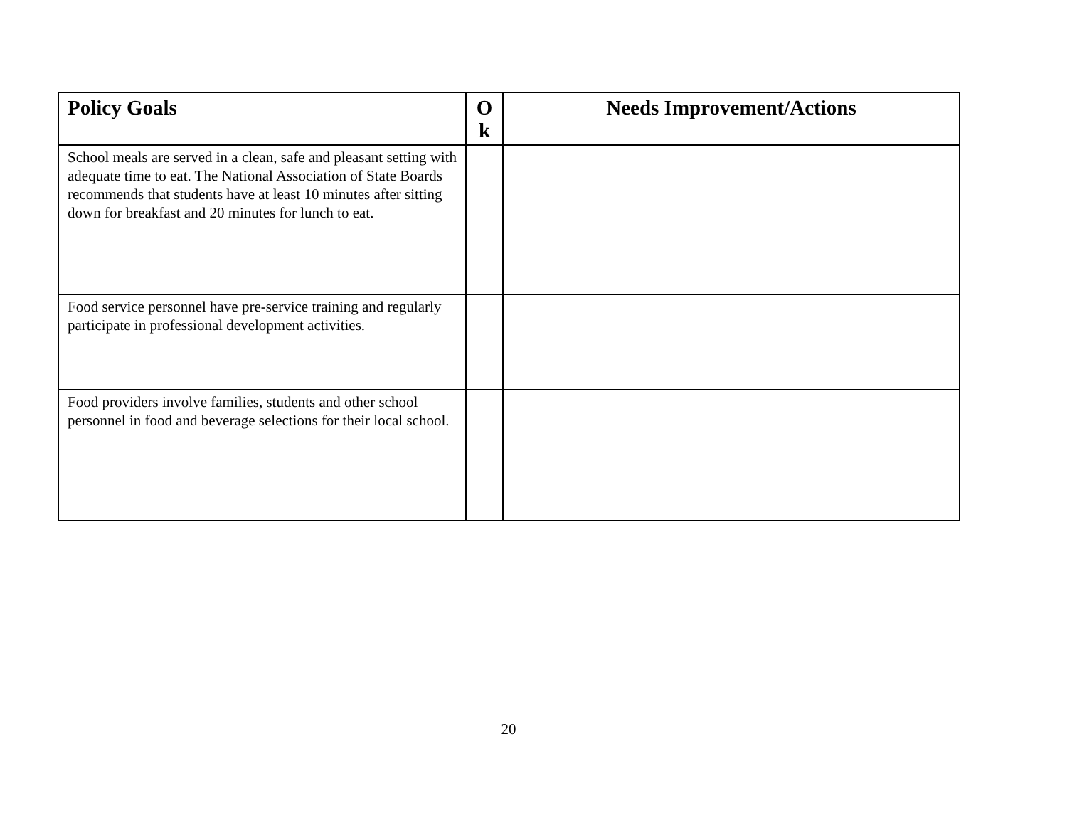| Policy Goals | O k | Needs Improvement/Actions |
| --- | --- | --- |
| School meals are served in a clean, safe and pleasant setting with adequate time to eat. The National Association of State Boards recommends that students have at least 10 minutes after sitting down for breakfast and 20 minutes for lunch to eat. | | |
| Food service personnel have pre-service training and regularly participate in professional development activities. | | |
| Food providers involve families, students and other school personnel in food and beverage selections for their local school. | | |
20